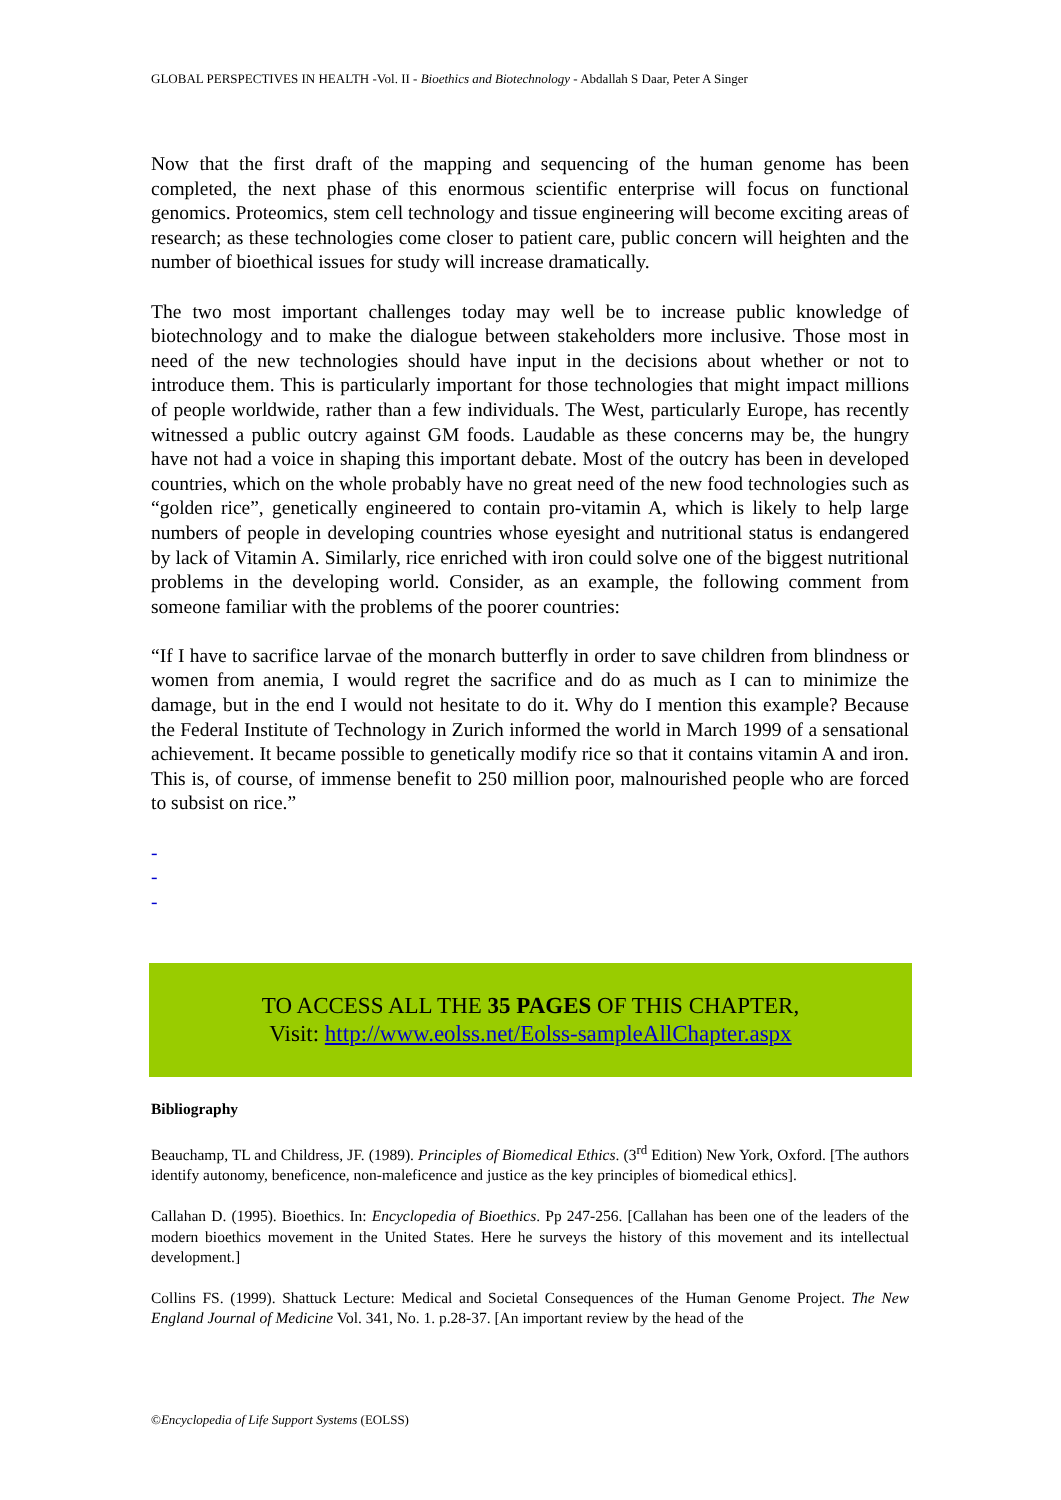GLOBAL PERSPECTIVES IN HEALTH -Vol. II - Bioethics and Biotechnology - Abdallah S Daar, Peter A Singer
Now that the first draft of the mapping and sequencing of the human genome has been completed, the next phase of this enormous scientific enterprise will focus on functional genomics. Proteomics, stem cell technology and tissue engineering will become exciting areas of research; as these technologies come closer to patient care, public concern will heighten and the number of bioethical issues for study will increase dramatically.
The two most important challenges today may well be to increase public knowledge of biotechnology and to make the dialogue between stakeholders more inclusive. Those most in need of the new technologies should have input in the decisions about whether or not to introduce them. This is particularly important for those technologies that might impact millions of people worldwide, rather than a few individuals. The West, particularly Europe, has recently witnessed a public outcry against GM foods. Laudable as these concerns may be, the hungry have not had a voice in shaping this important debate. Most of the outcry has been in developed countries, which on the whole probably have no great need of the new food technologies such as “golden rice”, genetically engineered to contain pro-vitamin A, which is likely to help large numbers of people in developing countries whose eyesight and nutritional status is endangered by lack of Vitamin A. Similarly, rice enriched with iron could solve one of the biggest nutritional problems in the developing world. Consider, as an example, the following comment from someone familiar with the problems of the poorer countries:
“If I have to sacrifice larvae of the monarch butterfly in order to save children from blindness or women from anemia, I would regret the sacrifice and do as much as I can to minimize the damage, but in the end I would not hesitate to do it. Why do I mention this example? Because the Federal Institute of Technology in Zurich informed the world in March 1999 of a sensational achievement. It became possible to genetically modify rice so that it contains vitamin A and iron. This is, of course, of immense benefit to 250 million poor, malnourished people who are forced to subsist on rice.”
-
-
-
TO ACCESS ALL THE 35 PAGES OF THIS CHAPTER,
Visit: http://www.eolss.net/Eolss-sampleAllChapter.aspx
Bibliography
Beauchamp, TL and Childress, JF. (1989). Principles of Biomedical Ethics. (3<sup>rd</sup> Edition) New York, Oxford. [The authors identify autonomy, beneficence, non-maleficence and justice as the key principles of biomedical ethics].
Callahan D. (1995). Bioethics. In: Encyclopedia of Bioethics. Pp 247-256. [Callahan has been one of the leaders of the modern bioethics movement in the United States. Here he surveys the history of this movement and its intellectual development.]
Collins FS. (1999). Shattuck Lecture: Medical and Societal Consequences of the Human Genome Project. The New England Journal of Medicine Vol. 341, No. 1. p.28-37. [An important review by the head of the
©Encyclopedia of Life Support Systems (EOLSS)